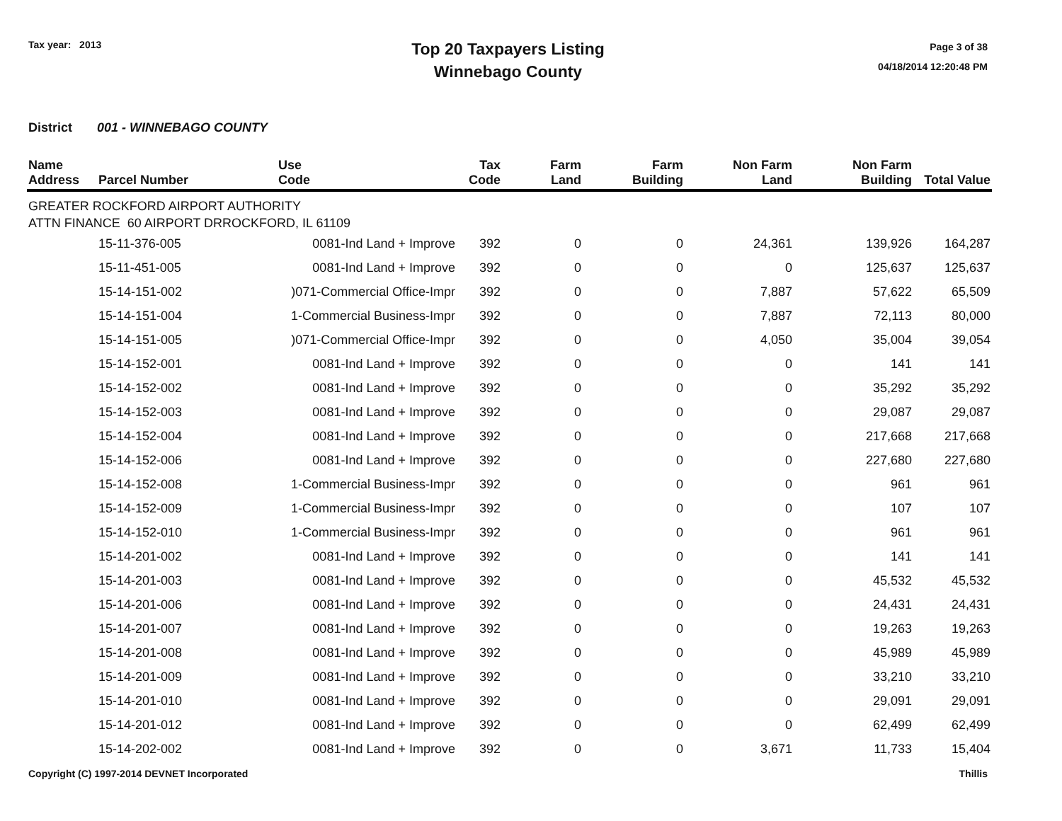Tax year: 2013
Top 20 Taxpayers Listing
Winnebago County
Page 3 of 38
04/18/2014 12:20:48 PM
District 001 - WINNEBAGO COUNTY
| Name Address | Parcel Number | Use Code | Tax Code | Farm Land | Farm Building | Non Farm Land | Non Farm Building | Total Value |
| --- | --- | --- | --- | --- | --- | --- | --- | --- |
| GREATER ROCKFORD AIRPORT AUTHORITY ATTN FINANCE 60 AIRPORT DRROCKFORD, IL 61109 | | | | | | | | |
| | 15-11-376-005 | 0081-Ind Land + Improve | 392 | 0 | 0 | 24,361 | 139,926 | 164,287 |
| | 15-11-451-005 | 0081-Ind Land + Improve | 392 | 0 | 0 | 0 | 125,637 | 125,637 |
| | 15-14-151-002 | )071-Commercial Office-Impr | 392 | 0 | 0 | 7,887 | 57,622 | 65,509 |
| | 15-14-151-004 | 1-Commercial Business-Impr | 392 | 0 | 0 | 7,887 | 72,113 | 80,000 |
| | 15-14-151-005 | )071-Commercial Office-Impr | 392 | 0 | 0 | 4,050 | 35,004 | 39,054 |
| | 15-14-152-001 | 0081-Ind Land + Improve | 392 | 0 | 0 | 0 | 141 | 141 |
| | 15-14-152-002 | 0081-Ind Land + Improve | 392 | 0 | 0 | 0 | 35,292 | 35,292 |
| | 15-14-152-003 | 0081-Ind Land + Improve | 392 | 0 | 0 | 0 | 29,087 | 29,087 |
| | 15-14-152-004 | 0081-Ind Land + Improve | 392 | 0 | 0 | 0 | 217,668 | 217,668 |
| | 15-14-152-006 | 0081-Ind Land + Improve | 392 | 0 | 0 | 0 | 227,680 | 227,680 |
| | 15-14-152-008 | 1-Commercial Business-Impr | 392 | 0 | 0 | 0 | 961 | 961 |
| | 15-14-152-009 | 1-Commercial Business-Impr | 392 | 0 | 0 | 0 | 107 | 107 |
| | 15-14-152-010 | 1-Commercial Business-Impr | 392 | 0 | 0 | 0 | 961 | 961 |
| | 15-14-201-002 | 0081-Ind Land + Improve | 392 | 0 | 0 | 0 | 141 | 141 |
| | 15-14-201-003 | 0081-Ind Land + Improve | 392 | 0 | 0 | 0 | 45,532 | 45,532 |
| | 15-14-201-006 | 0081-Ind Land + Improve | 392 | 0 | 0 | 0 | 24,431 | 24,431 |
| | 15-14-201-007 | 0081-Ind Land + Improve | 392 | 0 | 0 | 0 | 19,263 | 19,263 |
| | 15-14-201-008 | 0081-Ind Land + Improve | 392 | 0 | 0 | 0 | 45,989 | 45,989 |
| | 15-14-201-009 | 0081-Ind Land + Improve | 392 | 0 | 0 | 0 | 33,210 | 33,210 |
| | 15-14-201-010 | 0081-Ind Land + Improve | 392 | 0 | 0 | 0 | 29,091 | 29,091 |
| | 15-14-201-012 | 0081-Ind Land + Improve | 392 | 0 | 0 | 0 | 62,499 | 62,499 |
| | 15-14-202-002 | 0081-Ind Land + Improve | 392 | 0 | 0 | 3,671 | 11,733 | 15,404 |
Copyright (C) 1997-2014 DEVNET Incorporated Thillis